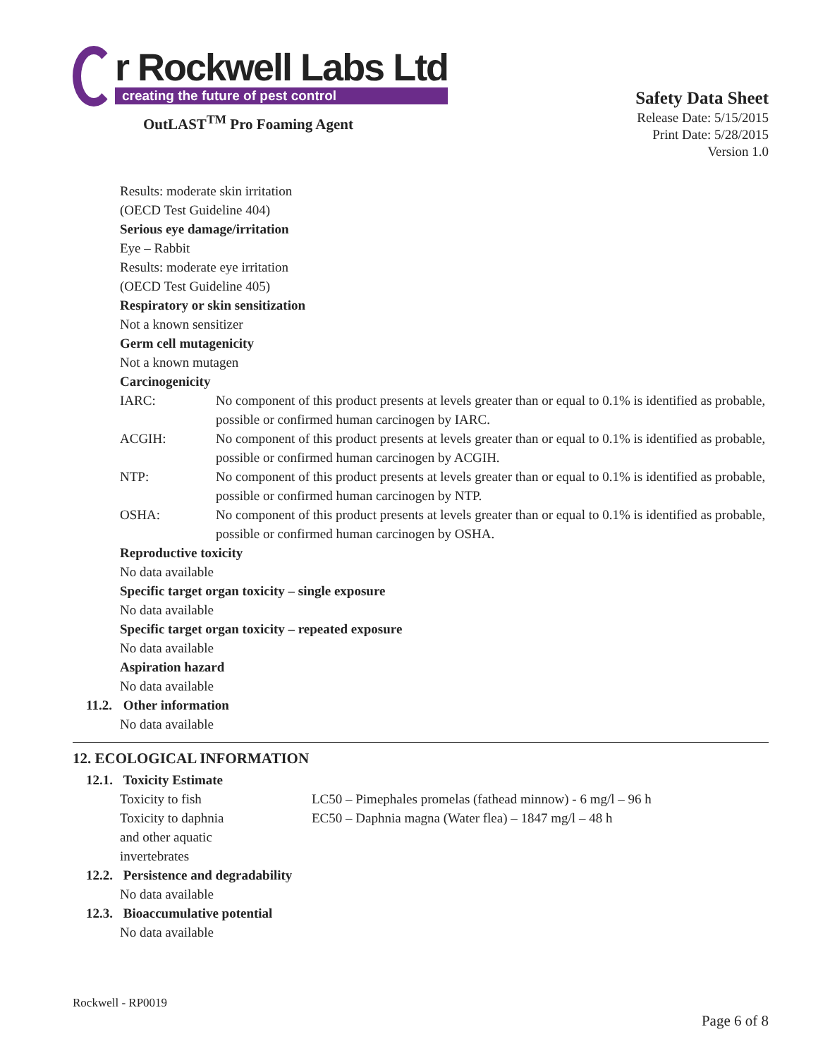r Rockwell Labs Ltd
creating the future of pest control
OutLAST<sup>TM</sup> Pro Foaming Agent
Safety Data Sheet
Release Date: 5/15/2015
Print Date: 5/28/2015
Version 1.0
Results: moderate skin irritation
(OECD Test Guideline 404)
Serious eye damage/irritation
Eye – Rabbit
Results: moderate eye irritation
(OECD Test Guideline 405)
Respiratory or skin sensitization
Not a known sensitizer
Germ cell mutagenicity
Not a known mutagen
Carcinogenicity
| IARC: | No component of this product presents at levels greater than or equal to 0.1% is identified as probable, possible or confirmed human carcinogen by IARC. |
| ACGIH: | No component of this product presents at levels greater than or equal to 0.1% is identified as probable, possible or confirmed human carcinogen by ACGIH. |
| NTP: | No component of this product presents at levels greater than or equal to 0.1% is identified as probable, possible or confirmed human carcinogen by NTP. |
| OSHA: | No component of this product presents at levels greater than or equal to 0.1% is identified as probable, possible or confirmed human carcinogen by OSHA. |
Reproductive toxicity
No data available
Specific target organ toxicity – single exposure
No data available
Specific target organ toxicity – repeated exposure
No data available
Aspiration hazard
No data available
11.2. Other information
No data available
12. ECOLOGICAL INFORMATION
12.1. Toxicity Estimate
| Toxicity to fish | LC50 – Pimephales promelas (fathead minnow) - 6 mg/l – 96 h |
| Toxicity to daphnia and other aquatic invertebrates | EC50 – Daphnia magna (Water flea) – 1847 mg/l – 48 h |
12.2. Persistence and degradability
No data available
12.3. Bioaccumulative potential
No data available
Rockwell - RP0019
Page 6 of 8